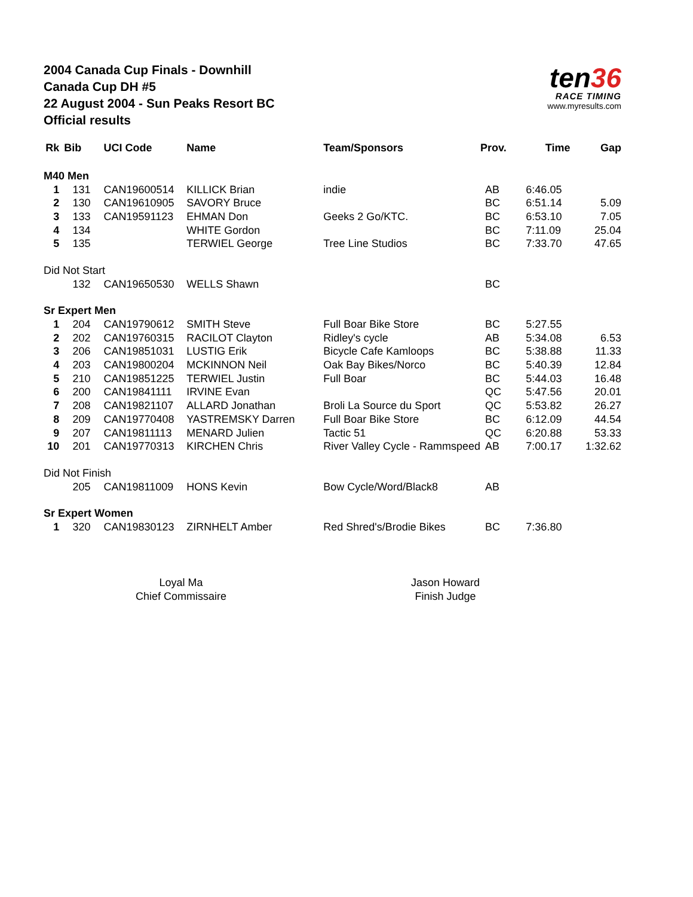2004 Canada Cup Finals - Downhill
Canada Cup DH #5
22 August 2004 - Sun Peaks Resort BC
Official results
ten36
RACE TIMING
www.myresults.com
| Rk | Bib | UCI Code | Name | Team/Sponsors | Prov. | Time | Gap |
| --- | --- | --- | --- | --- | --- | --- | --- |
| M40 Men | | | | | | | |
| 1 | 131 | CAN19600514 | KILLICK Brian | indie | AB | 6:46.05 | |
| 2 | 130 | CAN19610905 | SAVORY Bruce | | BC | 6:51.14 | 5.09 |
| 3 | 133 | CAN19591123 | EHMAN Don | Geeks 2 Go/KTC. | BC | 6:53.10 | 7.05 |
| 4 | 134 | | WHITE Gordon | | BC | 7:11.09 | 25.04 |
| 5 | 135 | | TERWIEL George | Tree Line Studios | BC | 7:33.70 | 47.65 |
| Did Not Start | | | | | | | |
| | 132 | CAN19650530 | WELLS Shawn | | BC | | |
| Sr Expert Men | | | | | | | |
| 1 | 204 | CAN19790612 | SMITH Steve | Full Boar Bike Store | BC | 5:27.55 | |
| 2 | 202 | CAN19760315 | RACILOT Clayton | Ridley's cycle | AB | 5:34.08 | 6.53 |
| 3 | 206 | CAN19851031 | LUSTIG Erik | Bicycle Cafe Kamloops | BC | 5:38.88 | 11.33 |
| 4 | 203 | CAN19800204 | MCKINNON Neil | Oak Bay Bikes/Norco | BC | 5:40.39 | 12.84 |
| 5 | 210 | CAN19851225 | TERWIEL Justin | Full Boar | BC | 5:44.03 | 16.48 |
| 6 | 200 | CAN19841111 | IRVINE Evan | | QC | 5:47.56 | 20.01 |
| 7 | 208 | CAN19821107 | ALLARD Jonathan | Broli La Source du Sport | QC | 5:53.82 | 26.27 |
| 8 | 209 | CAN19770408 | YASTREMSKY Darren | Full Boar Bike Store | BC | 6:12.09 | 44.54 |
| 9 | 207 | CAN19811113 | MENARD Julien | Tactic 51 | QC | 6:20.88 | 53.33 |
| 10 | 201 | CAN19770313 | KIRCHEN Chris | River Valley Cycle - Rammspeed | AB | 7:00.17 | 1:32.62 |
| Did Not Finish | | | | | | | |
| | 205 | CAN19811009 | HONS Kevin | Bow Cycle/Word/Black8 | AB | | |
| Sr Expert Women | | | | | | | |
| 1 | 320 | CAN19830123 | ZIRNHELT Amber | Red Shred's/Brodie Bikes | BC | 7:36.80 | |
Loyal Ma
Chief Commissaire
Jason Howard
Finish Judge